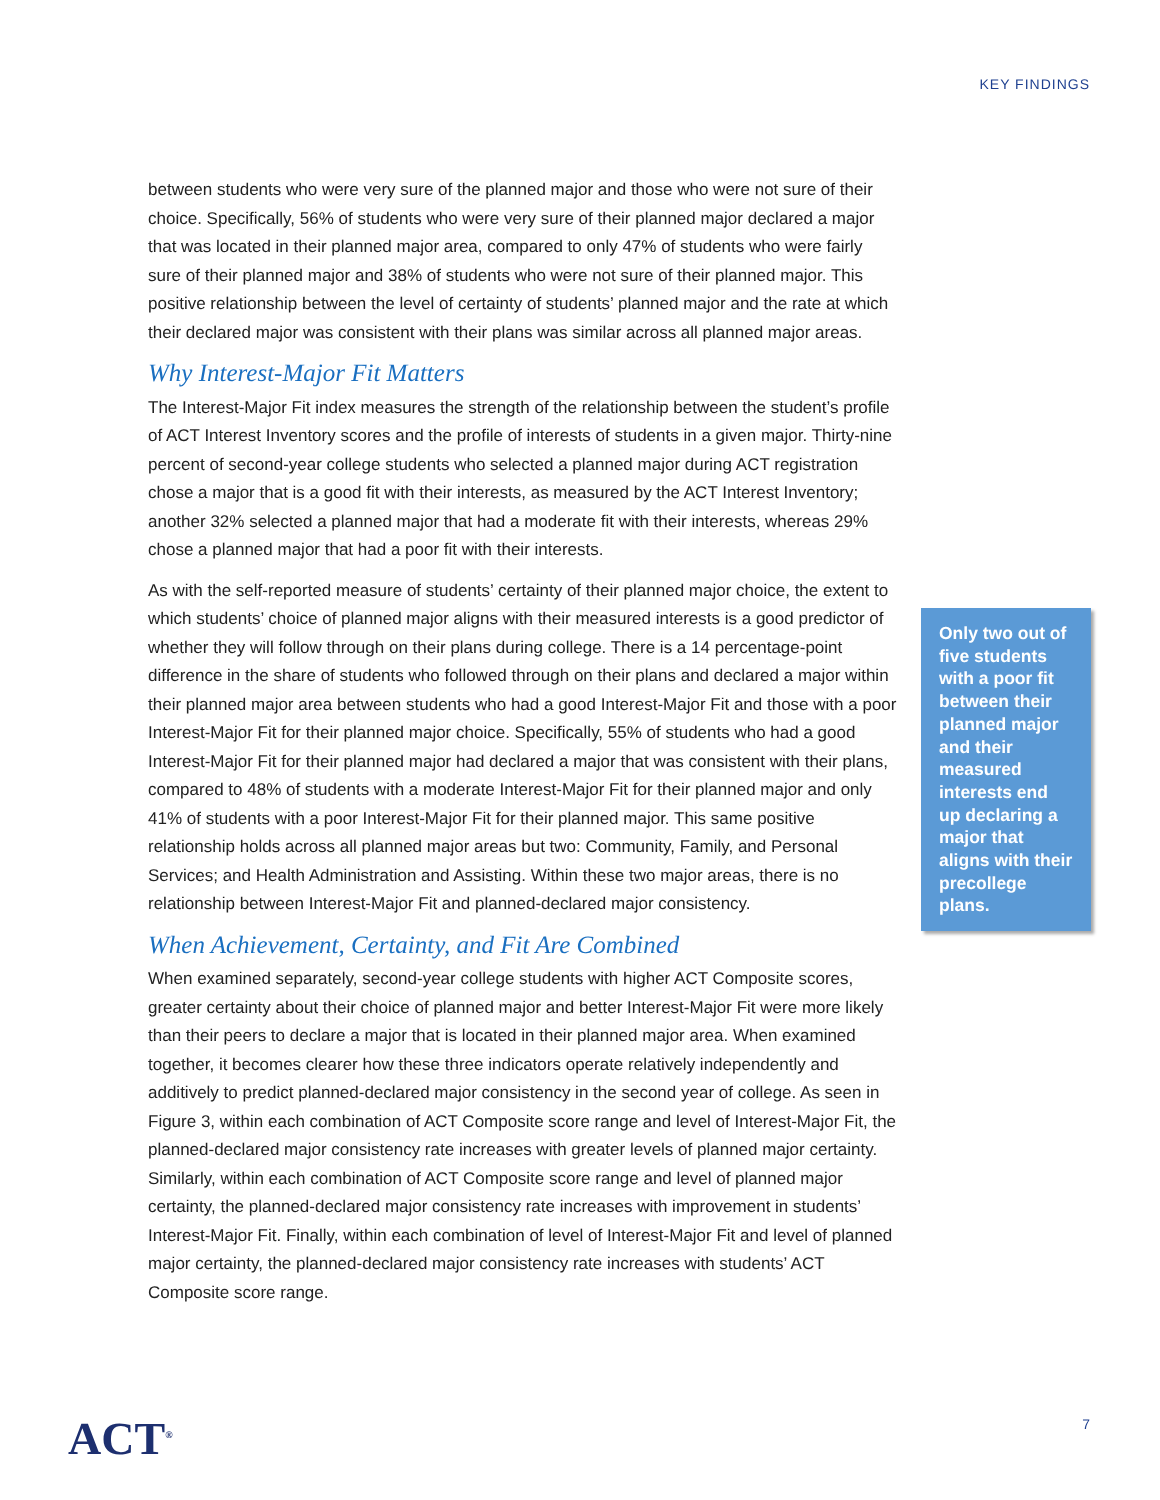KEY FINDINGS
between students who were very sure of the planned major and those who were not sure of their choice. Specifically, 56% of students who were very sure of their planned major declared a major that was located in their planned major area, compared to only 47% of students who were fairly sure of their planned major and 38% of students who were not sure of their planned major. This positive relationship between the level of certainty of students’ planned major and the rate at which their declared major was consistent with their plans was similar across all planned major areas.
Why Interest-Major Fit Matters
The Interest-Major Fit index measures the strength of the relationship between the student’s profile of ACT Interest Inventory scores and the profile of interests of students in a given major. Thirty-nine percent of second-year college students who selected a planned major during ACT registration chose a major that is a good fit with their interests, as measured by the ACT Interest Inventory; another 32% selected a planned major that had a moderate fit with their interests, whereas 29% chose a planned major that had a poor fit with their interests.
As with the self-reported measure of students’ certainty of their planned major choice, the extent to which students’ choice of planned major aligns with their measured interests is a good predictor of whether they will follow through on their plans during college. There is a 14 percentage-point difference in the share of students who followed through on their plans and declared a major within their planned major area between students who had a good Interest-Major Fit and those with a poor Interest-Major Fit for their planned major choice. Specifically, 55% of students who had a good Interest-Major Fit for their planned major had declared a major that was consistent with their plans, compared to 48% of students with a moderate Interest-Major Fit for their planned major and only 41% of students with a poor Interest-Major Fit for their planned major. This same positive relationship holds across all planned major areas but two: Community, Family, and Personal Services; and Health Administration and Assisting. Within these two major areas, there is no relationship between Interest-Major Fit and planned-declared major consistency.
When Achievement, Certainty, and Fit Are Combined
When examined separately, second-year college students with higher ACT Composite scores, greater certainty about their choice of planned major and better Interest-Major Fit were more likely than their peers to declare a major that is located in their planned major area. When examined together, it becomes clearer how these three indicators operate relatively independently and additively to predict planned-declared major consistency in the second year of college. As seen in Figure 3, within each combination of ACT Composite score range and level of Interest-Major Fit, the planned-declared major consistency rate increases with greater levels of planned major certainty. Similarly, within each combination of ACT Composite score range and level of planned major certainty, the planned-declared major consistency rate increases with improvement in students’ Interest-Major Fit. Finally, within each combination of level of Interest-Major Fit and level of planned major certainty, the planned-declared major consistency rate increases with students’ ACT Composite score range.
Only two out of five students with a poor fit between their planned major and their measured interests end up declaring a major that aligns with their precollege plans.
ACT<sup>®</sup> 7